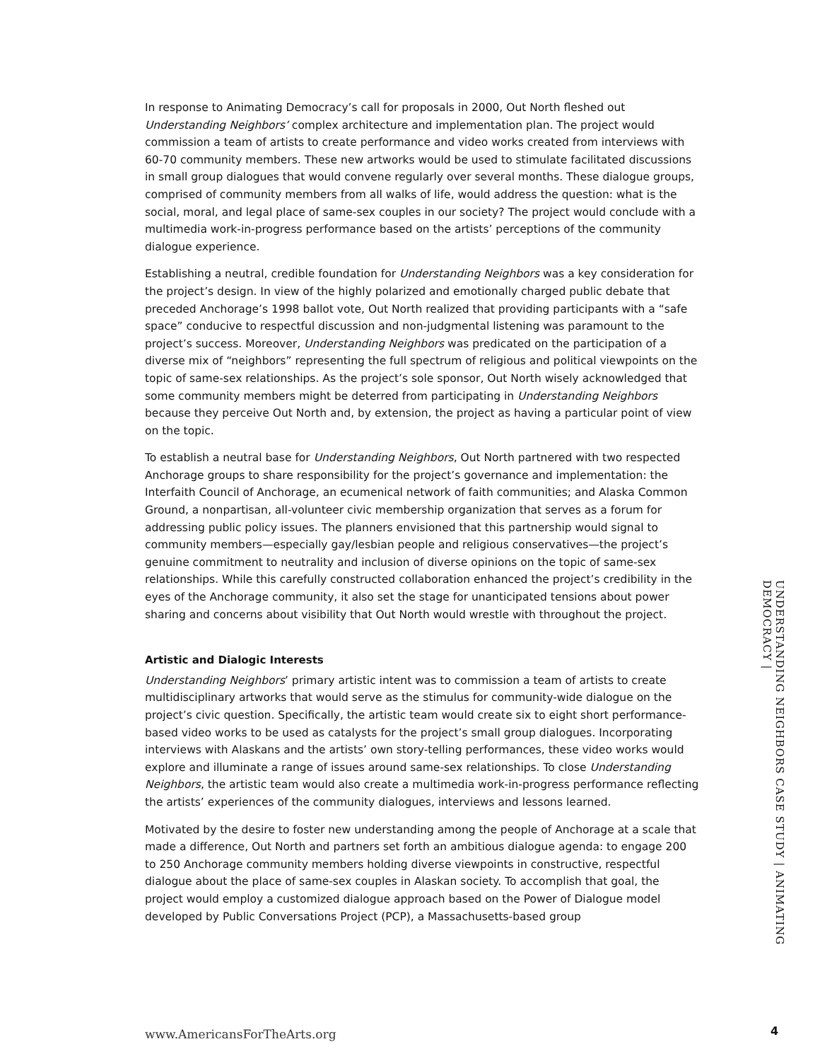In response to Animating Democracy’s call for proposals in 2000, Out North fleshed out Understanding Neighbors’ complex architecture and implementation plan. The project would commission a team of artists to create performance and video works created from interviews with 60-70 community members. These new artworks would be used to stimulate facilitated discussions in small group dialogues that would convene regularly over several months. These dialogue groups, comprised of community members from all walks of life, would address the question: what is the social, moral, and legal place of same-sex couples in our society? The project would conclude with a multimedia work-in-progress performance based on the artists’ perceptions of the community dialogue experience.
Establishing a neutral, credible foundation for Understanding Neighbors was a key consideration for the project’s design. In view of the highly polarized and emotionally charged public debate that preceded Anchorage’s 1998 ballot vote, Out North realized that providing participants with a “safe space” conducive to respectful discussion and non-judgmental listening was paramount to the project’s success. Moreover, Understanding Neighbors was predicated on the participation of a diverse mix of “neighbors” representing the full spectrum of religious and political viewpoints on the topic of same-sex relationships. As the project’s sole sponsor, Out North wisely acknowledged that some community members might be deterred from participating in Understanding Neighbors because they perceive Out North and, by extension, the project as having a particular point of view on the topic.
To establish a neutral base for Understanding Neighbors, Out North partnered with two respected Anchorage groups to share responsibility for the project’s governance and implementation: the Interfaith Council of Anchorage, an ecumenical network of faith communities; and Alaska Common Ground, a nonpartisan, all-volunteer civic membership organization that serves as a forum for addressing public policy issues. The planners envisioned that this partnership would signal to community members—especially gay/lesbian people and religious conservatives—the project’s genuine commitment to neutrality and inclusion of diverse opinions on the topic of same-sex relationships. While this carefully constructed collaboration enhanced the project’s credibility in the eyes of the Anchorage community, it also set the stage for unanticipated tensions about power sharing and concerns about visibility that Out North would wrestle with throughout the project.
Artistic and Dialogic Interests
Understanding Neighbors’ primary artistic intent was to commission a team of artists to create multidisciplinary artworks that would serve as the stimulus for community-wide dialogue on the project’s civic question. Specifically, the artistic team would create six to eight short performance-based video works to be used as catalysts for the project’s small group dialogues. Incorporating interviews with Alaskans and the artists’ own story-telling performances, these video works would explore and illuminate a range of issues around same-sex relationships. To close Understanding Neighbors, the artistic team would also create a multimedia work-in-progress performance reflecting the artists’ experiences of the community dialogues, interviews and lessons learned.
Motivated by the desire to foster new understanding among the people of Anchorage at a scale that made a difference, Out North and partners set forth an ambitious dialogue agenda: to engage 200 to 250 Anchorage community members holding diverse viewpoints in constructive, respectful dialogue about the place of same-sex couples in Alaskan society. To accomplish that goal, the project would employ a customized dialogue approach based on the Power of Dialogue model developed by Public Conversations Project (PCP), a Massachusetts-based group
UNDERSTANDING NEIGHBORS CASE STUDY | ANIMATING DEMOCRACY |
www.AmericansForTheArts.org 4